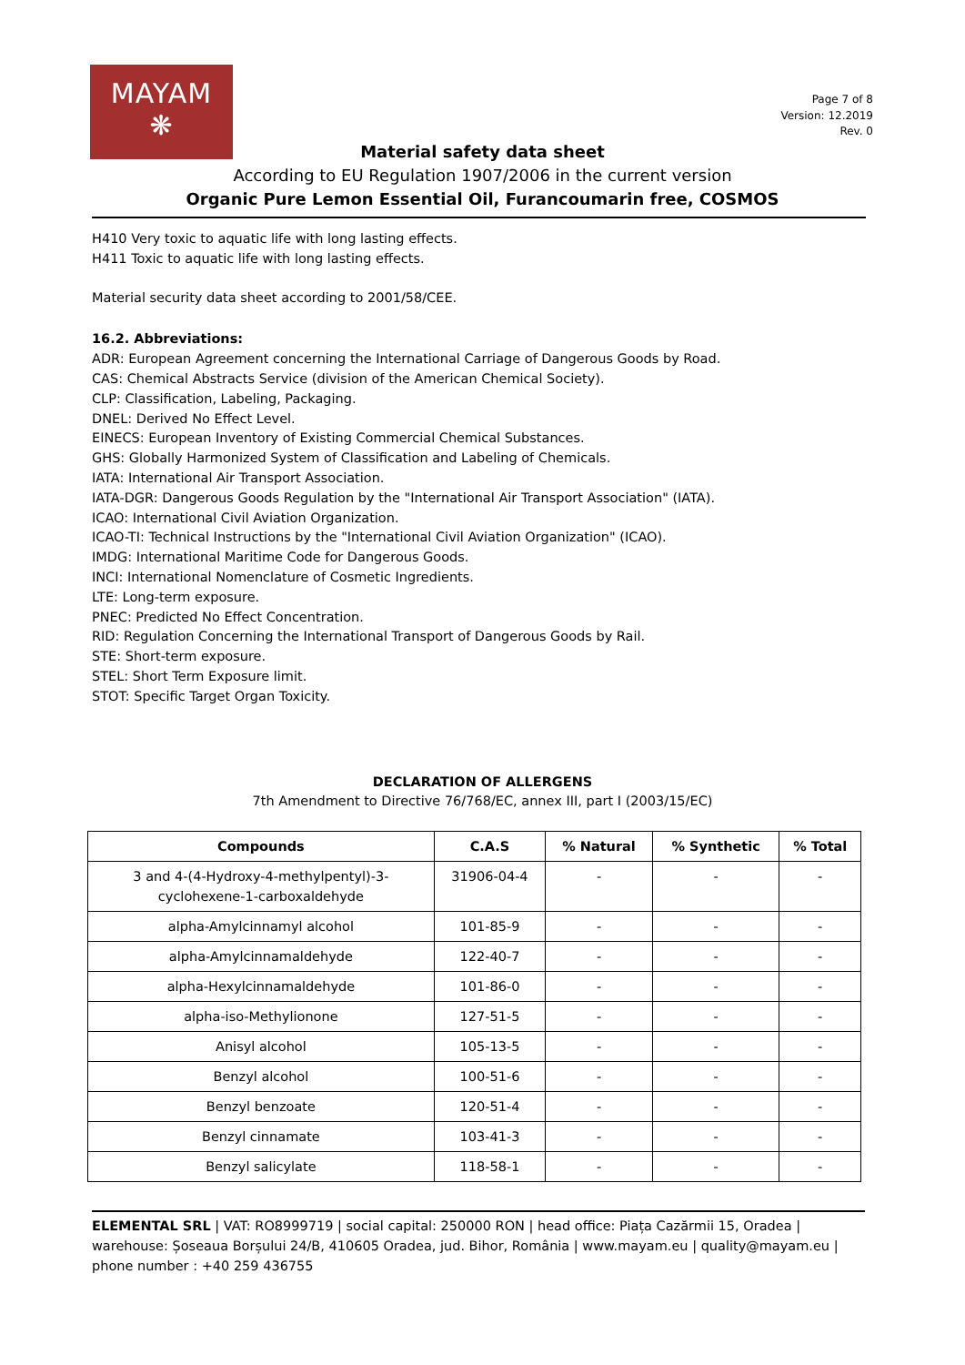MAYAM
❋
Page 7 of 8
Version: 12.2019
Rev. 0
Material safety data sheet
According to EU Regulation 1907/2006 in the current version
Organic Pure Lemon Essential Oil, Furancoumarin free, COSMOS
H410 Very toxic to aquatic life with long lasting effects.
H411 Toxic to aquatic life with long lasting effects.
Material security data sheet according to 2001/58/CEE.
16.2. Abbreviations:
ADR: European Agreement concerning the International Carriage of Dangerous Goods by Road.
CAS: Chemical Abstracts Service (division of the American Chemical Society).
CLP: Classification, Labeling, Packaging.
DNEL: Derived No Effect Level.
EINECS: European Inventory of Existing Commercial Chemical Substances.
GHS: Globally Harmonized System of Classification and Labeling of Chemicals.
IATA: International Air Transport Association.
IATA-DGR: Dangerous Goods Regulation by the "International Air Transport Association" (IATA).
ICAO: International Civil Aviation Organization.
ICAO-TI: Technical Instructions by the "International Civil Aviation Organization" (ICAO).
IMDG: International Maritime Code for Dangerous Goods.
INCI: International Nomenclature of Cosmetic Ingredients.
LTE: Long-term exposure.
PNEC: Predicted No Effect Concentration.
RID: Regulation Concerning the International Transport of Dangerous Goods by Rail.
STE: Short-term exposure.
STEL: Short Term Exposure limit.
STOT: Specific Target Organ Toxicity.
DECLARATION OF ALLERGENS
7th Amendment to Directive 76/768/EC, annex III, part I (2003/15/EC)
| Compounds | C.A.S | % Natural | % Synthetic | % Total |
| --- | --- | --- | --- | --- |
| 3 and 4-(4-Hydroxy-4-methylpentyl)-3- cyclohexene-1-carboxaldehyde | 31906-04-4 | - | - | - |
| alpha-Amylcinnamyl alcohol | 101-85-9 | - | - | - |
| alpha-Amylcinnamaldehyde | 122-40-7 | - | - | - |
| alpha-Hexylcinnamaldehyde | 101-86-0 | - | - | - |
| alpha-iso-Methylionone | 127-51-5 | - | - | - |
| Anisyl alcohol | 105-13-5 | - | - | - |
| Benzyl alcohol | 100-51-6 | - | - | - |
| Benzyl benzoate | 120-51-4 | - | - | - |
| Benzyl cinnamate | 103-41-3 | - | - | - |
| Benzyl salicylate | 118-58-1 | - | - | - |
ELEMENTAL SRL | VAT: RO8999719 | social capital: 250000 RON | head office: Piața Cazărmii 15, Oradea | warehouse: Șoseaua Borșului 24/B, 410605 Oradea, jud. Bihor, România | www.mayam.eu | quality@mayam.eu | phone number : +40 259 436755